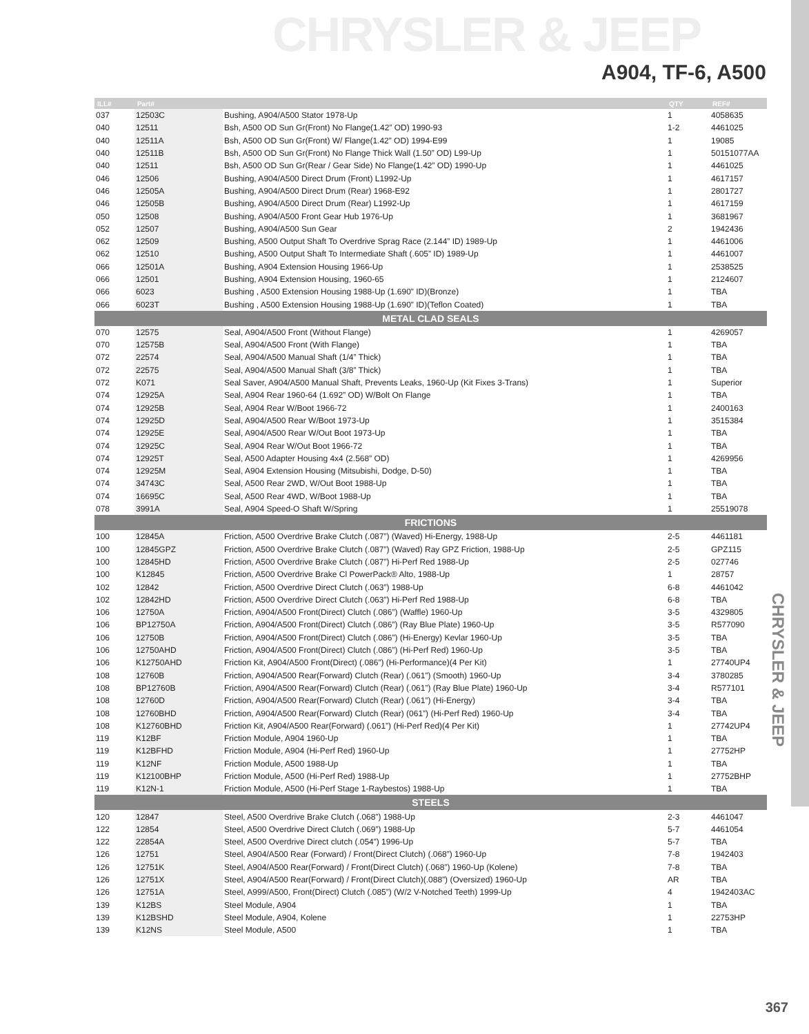CHRYSLER & JEEP
A904, TF-6, A500
CHRYSLER & JEEP
| ILL# | Part# | | QTY | REF# |
| --- | --- | --- | --- | --- |
| 037 | 12503C | Bushing, A904/A500 Stator 1978-Up | 1 | 4058635 |
| 040 | 12511 | Bsh, A500 OD Sun Gr(Front) No Flange(1.42” OD) 1990-93 | 1-2 | 4461025 |
| 040 | 12511A | Bsh, A500 OD Sun Gr(Front) W/ Flange(1.42” OD) 1994-E99 | 1 | 19085 |
| 040 | 12511B | Bsh, A500 OD Sun Gr(Front) No Flange Thick Wall (1.50” OD) L99-Up | 1 | 50151077AA |
| 040 | 12511 | Bsh, A500 OD Sun Gr(Rear / Gear Side) No Flange(1.42” OD) 1990-Up | 1 | 4461025 |
| 046 | 12506 | Bushing, A904/A500 Direct Drum (Front) L1992-Up | 1 | 4617157 |
| 046 | 12505A | Bushing, A904/A500 Direct Drum (Rear) 1968-E92 | 1 | 2801727 |
| 046 | 12505B | Bushing, A904/A500 Direct Drum (Rear) L1992-Up | 1 | 4617159 |
| 050 | 12508 | Bushing, A904/A500 Front Gear Hub 1976-Up | 1 | 3681967 |
| 052 | 12507 | Bushing, A904/A500 Sun Gear | 2 | 1942436 |
| 062 | 12509 | Bushing, A500 Output Shaft To Overdrive Sprag Race (2.144” ID) 1989-Up | 1 | 4461006 |
| 062 | 12510 | Bushing, A500 Output Shaft To Intermediate Shaft (.605” ID) 1989-Up | 1 | 4461007 |
| 066 | 12501A | Bushing, A904 Extension Housing 1966-Up | 1 | 2538525 |
| 066 | 12501 | Bushing, A904 Extension Housing, 1960-65 | 1 | 2124607 |
| 066 | 6023 | Bushing , A500 Extension Housing 1988-Up (1.690” ID)(Bronze) | 1 | TBA |
| 066 | 6023T | Bushing , A500 Extension Housing 1988-Up (1.690” ID)(Teflon Coated) | 1 | TBA |
| METAL CLAD SEALS | | | | |
| 070 | 12575 | Seal, A904/A500 Front (Without Flange) | 1 | 4269057 |
| 070 | 12575B | Seal, A904/A500 Front (With Flange) | 1 | TBA |
| 072 | 22574 | Seal, A904/A500 Manual Shaft (1/4” Thick) | 1 | TBA |
| 072 | 22575 | Seal, A904/A500 Manual Shaft (3/8” Thick) | 1 | TBA |
| 072 | K071 | Seal Saver, A904/A500 Manual Shaft, Prevents Leaks, 1960-Up (Kit Fixes 3-Trans) | 1 | Superior |
| 074 | 12925A | Seal, A904 Rear 1960-64 (1.692” OD) W/Bolt On Flange | 1 | TBA |
| 074 | 12925B | Seal, A904 Rear W/Boot 1966-72 | 1 | 2400163 |
| 074 | 12925D | Seal, A904/A500 Rear W/Boot 1973-Up | 1 | 3515384 |
| 074 | 12925E | Seal, A904/A500 Rear W/Out Boot 1973-Up | 1 | TBA |
| 074 | 12925C | Seal, A904 Rear W/Out Boot 1966-72 | 1 | TBA |
| 074 | 12925T | Seal, A500 Adapter Housing 4x4 (2.568” OD) | 1 | 4269956 |
| 074 | 12925M | Seal, A904 Extension Housing (Mitsubishi, Dodge, D-50) | 1 | TBA |
| 074 | 34743C | Seal, A500 Rear 2WD, W/Out Boot 1988-Up | 1 | TBA |
| 074 | 16695C | Seal, A500 Rear 4WD, W/Boot 1988-Up | 1 | TBA |
| 078 | 3991A | Seal, A904 Speed-O Shaft W/Spring | 1 | 25519078 |
| FRICTIONS | | | | |
| 100 | 12845A | Friction, A500 Overdrive Brake Clutch (.087”) (Waved) Hi-Energy, 1988-Up | 2-5 | 4461181 |
| 100 | 12845GPZ | Friction, A500 Overdrive Brake Clutch (.087”) (Waved) Ray GPZ Friction, 1988-Up | 2-5 | GPZ115 |
| 100 | 12845HD | Friction, A500 Overdrive Brake Clutch (.087”) Hi-Perf Red 1988-Up | 2-5 | 027746 |
| 100 | K12845 | Friction, A500 Overdrive Brake Cl PowerPack® Alto, 1988-Up | 1 | 28757 |
| 102 | 12842 | Friction, A500 Overdrive Direct Clutch (.063”) 1988-Up | 6-8 | 4461042 |
| 102 | 12842HD | Friction, A500 Overdrive Direct Clutch (.063”) Hi-Perf Red 1988-Up | 6-8 | TBA |
| 106 | 12750A | Friction, A904/A500 Front(Direct) Clutch (.086”) (Waffle) 1960-Up | 3-5 | 4329805 |
| 106 | BP12750A | Friction, A904/A500 Front(Direct) Clutch (.086”) (Ray Blue Plate) 1960-Up | 3-5 | R577090 |
| 106 | 12750B | Friction, A904/A500 Front(Direct) Clutch (.086”) (Hi-Energy) Kevlar 1960-Up | 3-5 | TBA |
| 106 | 12750AHD | Friction, A904/A500 Front(Direct) Clutch (.086”) (Hi-Perf Red) 1960-Up | 3-5 | TBA |
| 106 | K12750AHD | Friction Kit, A904/A500 Front(Direct) (.086”) (Hi-Performance)(4 Per Kit) | 1 | 27740UP4 |
| 108 | 12760B | Friction, A904/A500 Rear(Forward) Clutch (Rear) (.061”) (Smooth) 1960-Up | 3-4 | 3780285 |
| 108 | BP12760B | Friction, A904/A500 Rear(Forward) Clutch (Rear) (.061”) (Ray Blue Plate) 1960-Up | 3-4 | R577101 |
| 108 | 12760D | Friction, A904/A500 Rear(Forward) Clutch (Rear) (.061”) (Hi-Energy) | 3-4 | TBA |
| 108 | 12760BHD | Friction, A904/A500 Rear(Forward) Clutch (Rear) (061”) (Hi-Perf Red) 1960-Up | 3-4 | TBA |
| 108 | K12760BHD | Friction Kit, A904/A500 Rear(Forward) (.061”) (Hi-Perf Red)(4 Per Kit) | 1 | 27742UP4 |
| 119 | K12BF | Friction Module, A904 1960-Up | 1 | TBA |
| 119 | K12BFHD | Friction Module, A904 (Hi-Perf Red) 1960-Up | 1 | 27752HP |
| 119 | K12NF | Friction Module, A500 1988-Up | 1 | TBA |
| 119 | K12100BHP | Friction Module, A500 (Hi-Perf Red) 1988-Up | 1 | 27752BHP |
| 119 | K12N-1 | Friction Module, A500 (Hi-Perf Stage 1-Raybestos) 1988-Up | 1 | TBA |
| STEELS | | | | |
| 120 | 12847 | Steel, A500 Overdrive Brake Clutch (.068”) 1988-Up | 2-3 | 4461047 |
| 122 | 12854 | Steel, A500 Overdrive Direct Clutch (.069”) 1988-Up | 5-7 | 4461054 |
| 122 | 22854A | Steel, A500 Overdrive Direct clutch (.054”) 1996-Up | 5-7 | TBA |
| 126 | 12751 | Steel, A904/A500 Rear (Forward) / Front(Direct Clutch) (.068”) 1960-Up | 7-8 | 1942403 |
| 126 | 12751K | Steel, A904/A500 Rear(Forward) / Front(Direct Clutch) (.068”) 1960-Up (Kolene) | 7-8 | TBA |
| 126 | 12751X | Steel, A904/A500 Rear(Forward) / Front(Direct Clutch)(.088”) (Oversized) 1960-Up | AR | TBA |
| 126 | 12751A | Steel, A999/A500, Front(Direct) Clutch (.085”) (W/2 V-Notched Teeth) 1999-Up | 4 | 1942403AC |
| 139 | K12BS | Steel Module, A904 | 1 | TBA |
| 139 | K12BSHD | Steel Module, A904, Kolene | 1 | 22753HP |
| 139 | K12NS | Steel Module, A500 | 1 | TBA |
367